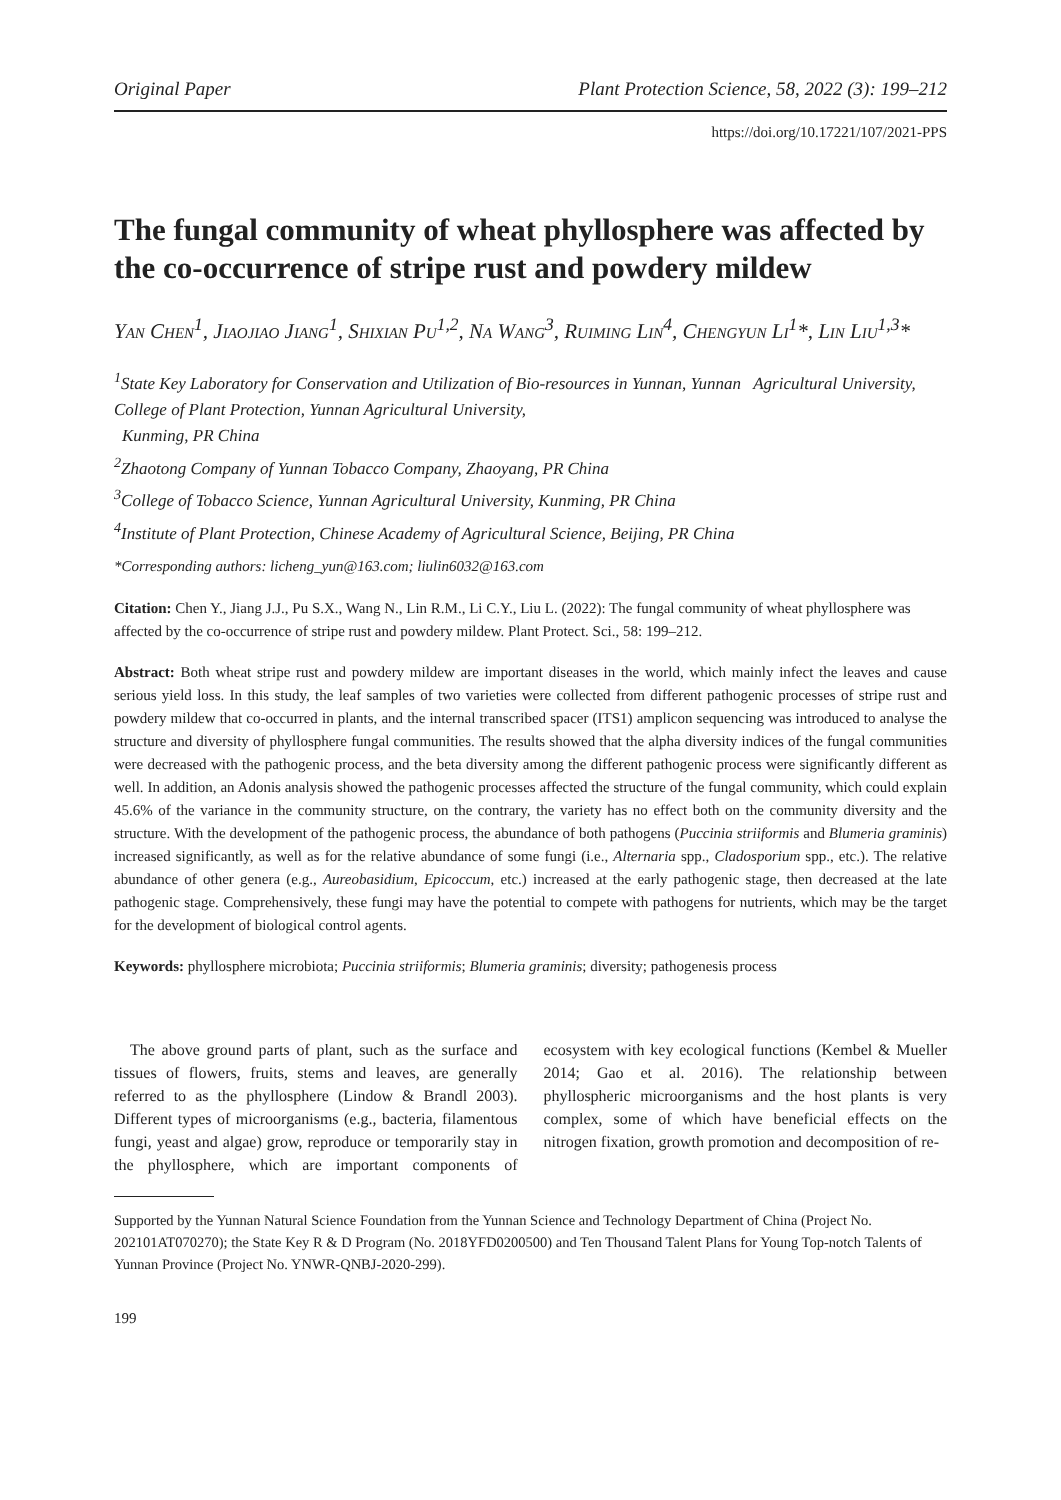Original Paper Plant Protection Science, 58, 2022 (3): 199–212
https://doi.org/10.17221/107/2021-PPS
The fungal community of wheat phyllosphere was affected by the co-occurrence of stripe rust and powdery mildew
Yan Chen<sup>1</sup>, Jiaojiao Jiang<sup>1</sup>, Shixian Pu<sup>1,2</sup>, Na Wang<sup>3</sup>, Ruiming Lin<sup>4</sup>, Chengyun Li<sup>1</sup>*, Lin Liu<sup>1,3</sup>*
<sup>1</sup> State Key Laboratory for Conservation and Utilization of Bio-resources in Yunnan, Yunnan Agricultural University, College of Plant Protection, Yunnan Agricultural University,
Kunming, PR China
<sup>2</sup> Zhaotong Company of Yunnan Tobacco Company, Zhaoyang, PR China
<sup>3</sup> College of Tobacco Science, Yunnan Agricultural University, Kunming, PR China
<sup>4</sup> Institute of Plant Protection, Chinese Academy of Agricultural Science, Beijing, PR China
*Corresponding authors: licheng_yun@163.com; liulin6032@163.com
Citation: Chen Y., Jiang J.J., Pu S.X., Wang N., Lin R.M., Li C.Y., Liu L. (2022): The fungal community of wheat phyllosphere was affected by the co-occurrence of stripe rust and powdery mildew. Plant Protect. Sci., 58: 199–212.
Abstract: Both wheat stripe rust and powdery mildew are important diseases in the world, which mainly infect the leaves and cause serious yield loss. In this study, the leaf samples of two varieties were collected from different pathogenic processes of stripe rust and powdery mildew that co-occurred in plants, and the internal transcribed spacer (ITS1) amplicon sequencing was introduced to analyse the structure and diversity of phyllosphere fungal communities. The results showed that the alpha diversity indices of the fungal communities were decreased with the pathogenic process, and the beta diversity among the different pathogenic process were significantly different as well. In addition, an Adonis analysis showed the pathogenic processes affected the structure of the fungal community, which could explain 45.6% of the variance in the community structure, on the contrary, the variety has no effect both on the community diversity and the structure. With the development of the pathogenic process, the abundance of both pathogens (Puccinia striiformis and Blumeria graminis) increased significantly, as well as for the relative abundance of some fungi (i.e., Alternaria spp., Cladosporium spp., etc.). The relative abundance of other genera (e.g., Aureobasidium, Epicoccum, etc.) increased at the early pathogenic stage, then decreased at the late pathogenic stage. Comprehensively, these fungi may have the potential to compete with pathogens for nutrients, which may be the target for the development of biological control agents.
Keywords: phyllosphere microbiota; Puccinia striiformis; Blumeria graminis; diversity; pathogenesis process
The above ground parts of plant, such as the surface and tissues of flowers, fruits, stems and leaves, are generally referred to as the phyllosphere (Lindow & Brandl 2003). Different types of microorganisms (e.g., bacteria, filamentous fungi, yeast and algae) grow, reproduce or temporarily stay in the phyllosphere, which are important components of ecosystem with key ecological functions (Kembel & Mueller 2014; Gao et al. 2016). The relationship between phyllospheric microorganisms and the host plants is very complex, some of which have beneficial effects on the nitrogen fixation, growth promotion and decomposition of re-
Supported by the Yunnan Natural Science Foundation from the Yunnan Science and Technology Department of China (Project No. 202101AT070270); the State Key R & D Program (No. 2018YFD0200500) and Ten Thousand Talent Plans for Young Top-notch Talents of Yunnan Province (Project No. YNWR-QNBJ-2020-299).
199